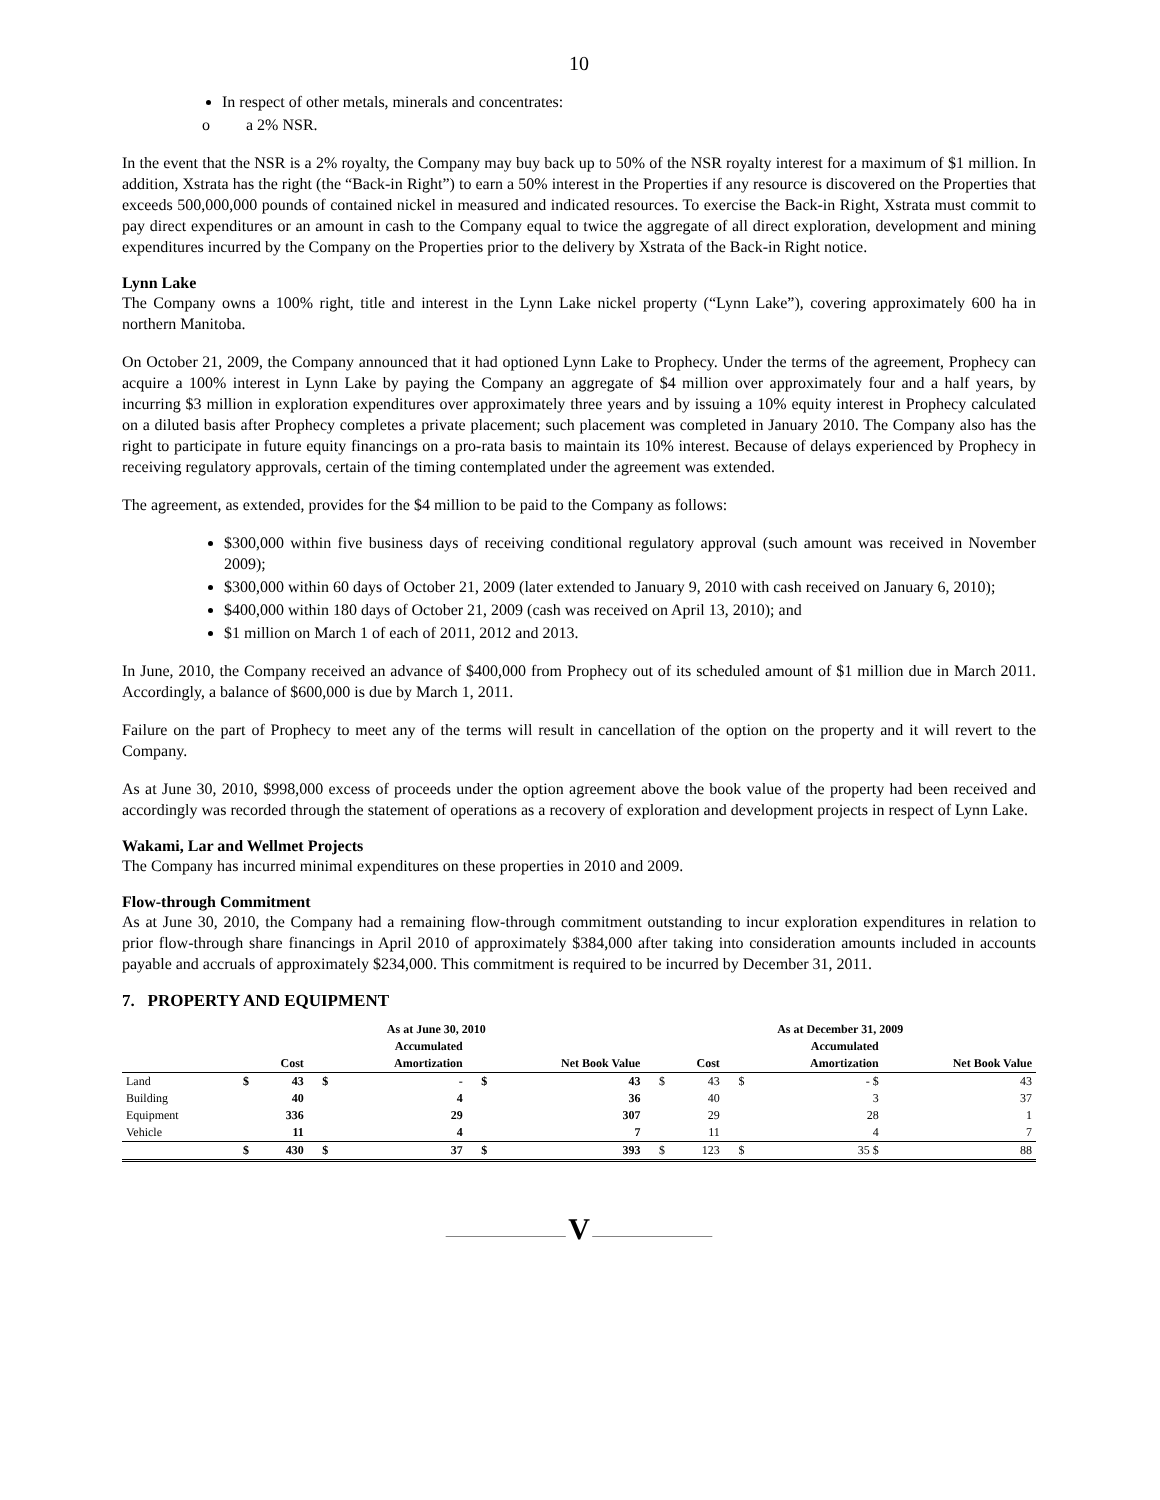10
In respect of other metals, minerals and concentrates:
o a 2% NSR.
In the event that the NSR is a 2% royalty, the Company may buy back up to 50% of the NSR royalty interest for a maximum of $1 million. In addition, Xstrata has the right (the “Back-in Right”) to earn a 50% interest in the Properties if any resource is discovered on the Properties that exceeds 500,000,000 pounds of contained nickel in measured and indicated resources. To exercise the Back-in Right, Xstrata must commit to pay direct expenditures or an amount in cash to the Company equal to twice the aggregate of all direct exploration, development and mining expenditures incurred by the Company on the Properties prior to the delivery by Xstrata of the Back-in Right notice.
Lynn Lake
The Company owns a 100% right, title and interest in the Lynn Lake nickel property (“Lynn Lake”), covering approximately 600 ha in northern Manitoba.
On October 21, 2009, the Company announced that it had optioned Lynn Lake to Prophecy. Under the terms of the agreement, Prophecy can acquire a 100% interest in Lynn Lake by paying the Company an aggregate of $4 million over approximately four and a half years, by incurring $3 million in exploration expenditures over approximately three years and by issuing a 10% equity interest in Prophecy calculated on a diluted basis after Prophecy completes a private placement; such placement was completed in January 2010. The Company also has the right to participate in future equity financings on a pro-rata basis to maintain its 10% interest. Because of delays experienced by Prophecy in receiving regulatory approvals, certain of the timing contemplated under the agreement was extended.
The agreement, as extended, provides for the $4 million to be paid to the Company as follows:
$300,000 within five business days of receiving conditional regulatory approval (such amount was received in November 2009);
$300,000 within 60 days of October 21, 2009 (later extended to January 9, 2010 with cash received on January 6, 2010);
$400,000 within 180 days of October 21, 2009 (cash was received on April 13, 2010); and
$1 million on March 1 of each of 2011, 2012 and 2013.
In June, 2010, the Company received an advance of $400,000 from Prophecy out of its scheduled amount of $1 million due in March 2011. Accordingly, a balance of $600,000 is due by March 1, 2011.
Failure on the part of Prophecy to meet any of the terms will result in cancellation of the option on the property and it will revert to the Company.
As at June 30, 2010, $998,000 excess of proceeds under the option agreement above the book value of the property had been received and accordingly was recorded through the statement of operations as a recovery of exploration and development projects in respect of Lynn Lake.
Wakami, Lar and Wellmet Projects
The Company has incurred minimal expenditures on these properties in 2010 and 2009.
Flow-through Commitment
As at June 30, 2010, the Company had a remaining flow-through commitment outstanding to incur exploration expenditures in relation to prior flow-through share financings in April 2010 of approximately $384,000 after taking into consideration amounts included in accounts payable and accruals of approximately $234,000. This commitment is required to be incurred by December 31, 2011.
7. PROPERTY AND EQUIPMENT
| | As at June 30, 2010 | | | | | | As at December 31, 2009 | | | | |
| --- | --- | --- | --- | --- | --- | --- | --- | --- | --- | --- | --- |
| | | | | Accumulated | | | | | | Accumulated | |
| | | Cost | | Amortization | | Net Book Value | | Cost | | Amortization | Net Book Value |
| Land | $ | 43 | $ | - | $ | 43 | $ | 43 | $ | - $ | 43 |
| Building | | 40 | | 4 | | 36 | | 40 | | 3 | 37 |
| Equipment | | 336 | | 29 | | 307 | | 29 | | 28 | 1 |
| Vehicle | | 11 | | 4 | | 7 | | 11 | | 4 | 7 |
| | $ | 430 | $ | 37 | $ | 393 | $ | 123 | $ | 35 $ | 88 |
———————————— V ————————————